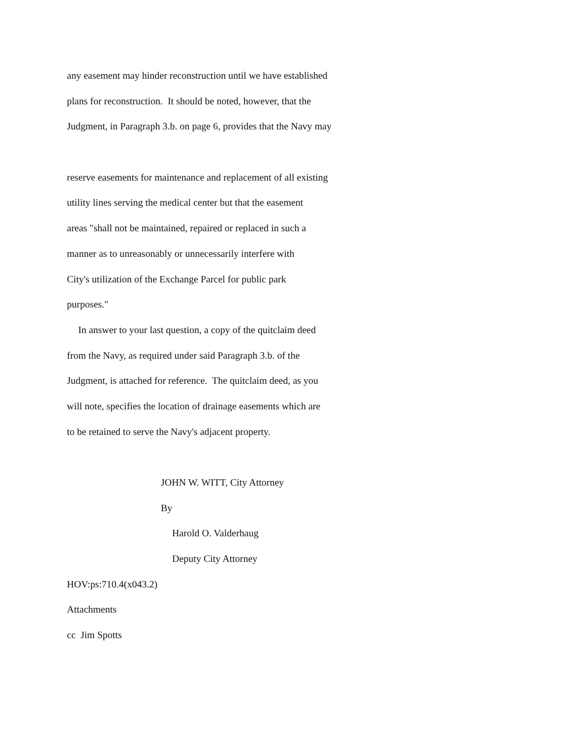any easement may hinder reconstruction until we have established
plans for reconstruction. It should be noted, however, that the
Judgment, in Paragraph 3.b. on page 6, provides that the Navy may
reserve easements for maintenance and replacement of all existing
utility lines serving the medical center but that the easement
areas "shall not be maintained, repaired or replaced in such a
manner as to unreasonably or unnecessarily interfere with
City's utilization of the Exchange Parcel for public park
purposes."
In answer to your last question, a copy of the quitclaim deed
from the Navy, as required under said Paragraph 3.b. of the
Judgment, is attached for reference. The quitclaim deed, as you
will note, specifies the location of drainage easements which are
to be retained to serve the Navy's adjacent property.
JOHN W. WITT, City Attorney
By
Harold O. Valderhaug
Deputy City Attorney
HOV:ps:710.4(x043.2)
Attachments
cc Jim Spotts